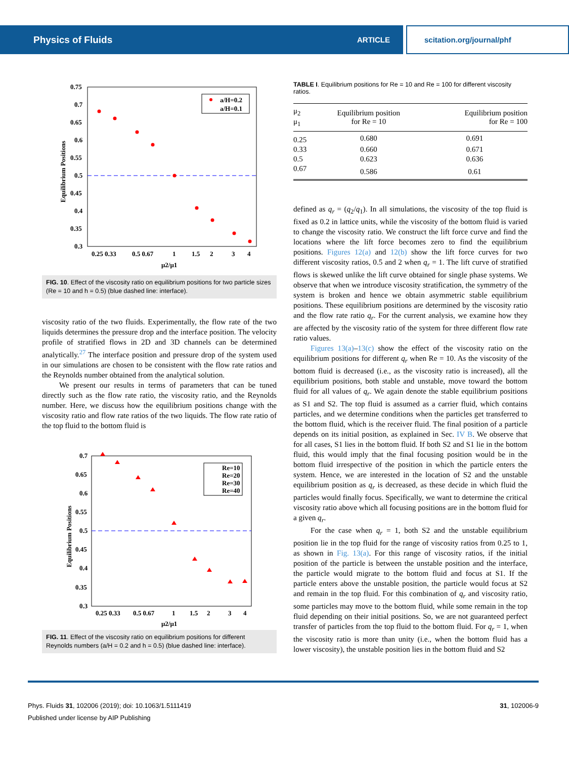Physics of Fluids ARTICLE scitation.org/journal/phf
0.75
0.7
0.65
0.6
0.55
0.5
0.45
0.4
0.35
0.3
0.25 0.33
0.5 0.67
1
1.5
2
3
4
μ2/μ1
Equilibrium Positions
a/H=0.2
a/H=0.1
FIG. 10. Effect of the viscosity ratio on equilibrium positions for two particle sizes (Re = 10 and h = 0.5) (blue dashed line: interface).
viscosity ratio of the two fluids. Experimentally, the flow rate of the two liquids determines the pressure drop and the interface position. The velocity profile of stratified flows in 2D and 3D channels can be determined analytically.<sup>27</sup> The interface position and pressure drop of the system used in our simulations are chosen to be consistent with the flow rate ratios and the Reynolds number obtained from the analytical solution.
We present our results in terms of parameters that can be tuned directly such as the flow rate ratio, the viscosity ratio, and the Reynolds number. Here, we discuss how the equilibrium positions change with the viscosity ratio and flow rate ratios of the two liquids. The flow rate ratio of the top fluid to the bottom fluid is
0.7
0.65
0.6
0.55
0.5
0.45
0.4
0.35
0.3
0.25 0.33
0.5 0.67
1
1.5
2
3
4
μ2/μ1
Equilibrium Positions
Re=10
Re=20
Re=30
Re=40
FIG. 11. Effect of the viscosity ratio on equilibrium positions for different Reynolds numbers (a/H = 0.2 and h = 0.5) (blue dashed line: interface).
TABLE I. Equilibrium positions for Re = 10 and Re = 100 for different viscosity ratios.
| μ<sub>2</sub> μ<sub>1</sub> | Equilibrium position for Re = 10 | Equilibrium position for Re = 100 |
| --- | --- | --- |
| 0.25 | 0.680 | 0.691 |
| 0.33 | 0.660 | 0.671 |
| 0.5 | 0.623 | 0.636 |
| 0.67 | 0.586 | 0.61 |
defined as q<sub>r</sub> = (q<sub>2</sub>/q<sub>1</sub>). In all simulations, the viscosity of the top fluid is fixed as 0.2 in lattice units, while the viscosity of the bottom fluid is varied to change the viscosity ratio. We construct the lift force curve and find the locations where the lift force becomes zero to find the equilibrium positions. Figures 12(a) and 12(b) show the lift force curves for two different viscosity ratios, 0.5 and 2 when q<sub>r</sub> = 1. The lift curve of stratified flows is skewed unlike the lift curve obtained for single phase systems. We observe that when we introduce viscosity stratification, the symmetry of the system is broken and hence we obtain asymmetric stable equilibrium positions. These equilibrium positions are determined by the viscosity ratio and the flow rate ratio q<sub>r</sub>. For the current analysis, we examine how they are affected by the viscosity ratio of the system for three different flow rate ratio values.
Figures 13(a)–13(c) show the effect of the viscosity ratio on the equilibrium positions for different q<sub>r</sub> when Re = 10. As the viscosity of the bottom fluid is decreased (i.e., as the viscosity ratio is increased), all the equilibrium positions, both stable and unstable, move toward the bottom fluid for all values of q<sub>r</sub>. We again denote the stable equilibrium positions as S1 and S2. The top fluid is assumed as a carrier fluid, which contains particles, and we determine conditions when the particles get transferred to the bottom fluid, which is the receiver fluid. The final position of a particle depends on its initial position, as explained in Sec. IV B. We observe that for all cases, S1 lies in the bottom fluid. If both S2 and S1 lie in the bottom fluid, this would imply that the final focusing position would be in the bottom fluid irrespective of the position in which the particle enters the system. Hence, we are interested in the location of S2 and the unstable equilibrium position as q<sub>r</sub> is decreased, as these decide in which fluid the particles would finally focus. Specifically, we want to determine the critical viscosity ratio above which all focusing positions are in the bottom fluid for a given q<sub>r</sub>.
For the case when q<sub>r</sub> = 1, both S2 and the unstable equilibrium position lie in the top fluid for the range of viscosity ratios from 0.25 to 1, as shown in Fig. 13(a). For this range of viscosity ratios, if the initial position of the particle is between the unstable position and the interface, the particle would migrate to the bottom fluid and focus at S1. If the particle enters above the unstable position, the particle would focus at S2 and remain in the top fluid. For this combination of q<sub>r</sub> and viscosity ratio, some particles may move to the bottom fluid, while some remain in the top fluid depending on their initial positions. So, we are not guaranteed perfect transfer of particles from the top fluid to the bottom fluid. For q<sub>r</sub> = 1, when the viscosity ratio is more than unity (i.e., when the bottom fluid has a lower viscosity), the unstable position lies in the bottom fluid and S2
Phys. Fluids 31, 102006 (2019); doi: 10.1063/1.5111419 31, 102006-9
Published under license by AIP Publishing